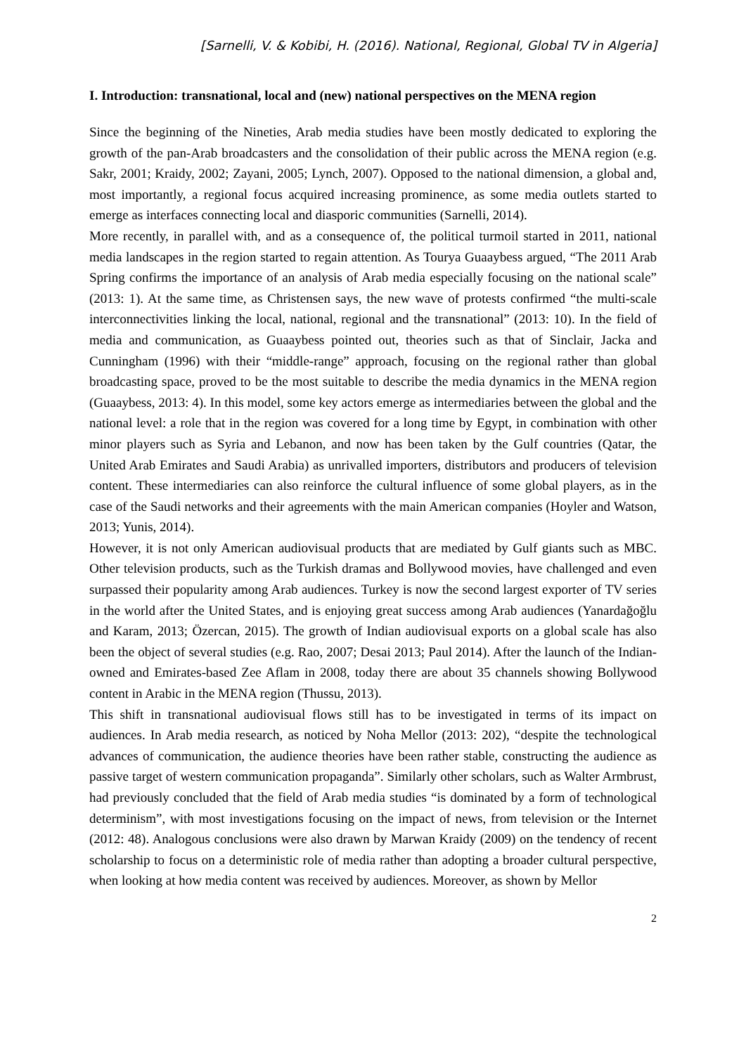[Sarnelli, V. & Kobibi, H. (2016). National, Regional, Global TV in Algeria]
I. Introduction: transnational, local and (new) national perspectives on the MENA region
Since the beginning of the Nineties, Arab media studies have been mostly dedicated to exploring the growth of the pan-Arab broadcasters and the consolidation of their public across the MENA region (e.g. Sakr, 2001; Kraidy, 2002; Zayani, 2005; Lynch, 2007). Opposed to the national dimension, a global and, most importantly, a regional focus acquired increasing prominence, as some media outlets started to emerge as interfaces connecting local and diasporic communities (Sarnelli, 2014).
More recently, in parallel with, and as a consequence of, the political turmoil started in 2011, national media landscapes in the region started to regain attention. As Tourya Guaaybess argued, “The 2011 Arab Spring confirms the importance of an analysis of Arab media especially focusing on the national scale” (2013: 1). At the same time, as Christensen says, the new wave of protests confirmed “the multi-scale interconnectivities linking the local, national, regional and the transnational” (2013: 10). In the field of media and communication, as Guaaybess pointed out, theories such as that of Sinclair, Jacka and Cunningham (1996) with their “middle-range” approach, focusing on the regional rather than global broadcasting space, proved to be the most suitable to describe the media dynamics in the MENA region (Guaaybess, 2013: 4). In this model, some key actors emerge as intermediaries between the global and the national level: a role that in the region was covered for a long time by Egypt, in combination with other minor players such as Syria and Lebanon, and now has been taken by the Gulf countries (Qatar, the United Arab Emirates and Saudi Arabia) as unrivalled importers, distributors and producers of television content. These intermediaries can also reinforce the cultural influence of some global players, as in the case of the Saudi networks and their agreements with the main American companies (Hoyler and Watson, 2013; Yunis, 2014).
However, it is not only American audiovisual products that are mediated by Gulf giants such as MBC. Other television products, such as the Turkish dramas and Bollywood movies, have challenged and even surpassed their popularity among Arab audiences. Turkey is now the second largest exporter of TV series in the world after the United States, and is enjoying great success among Arab audiences (Yanardağoğlu and Karam, 2013; Özercan, 2015). The growth of Indian audiovisual exports on a global scale has also been the object of several studies (e.g. Rao, 2007; Desai 2013; Paul 2014). After the launch of the Indian-owned and Emirates-based Zee Aflam in 2008, today there are about 35 channels showing Bollywood content in Arabic in the MENA region (Thussu, 2013).
This shift in transnational audiovisual flows still has to be investigated in terms of its impact on audiences. In Arab media research, as noticed by Noha Mellor (2013: 202), “despite the technological advances of communication, the audience theories have been rather stable, constructing the audience as passive target of western communication propaganda”. Similarly other scholars, such as Walter Armbrust, had previously concluded that the field of Arab media studies “is dominated by a form of technological determinism”, with most investigations focusing on the impact of news, from television or the Internet (2012: 48). Analogous conclusions were also drawn by Marwan Kraidy (2009) on the tendency of recent scholarship to focus on a deterministic role of media rather than adopting a broader cultural perspective, when looking at how media content was received by audiences. Moreover, as shown by Mellor
2